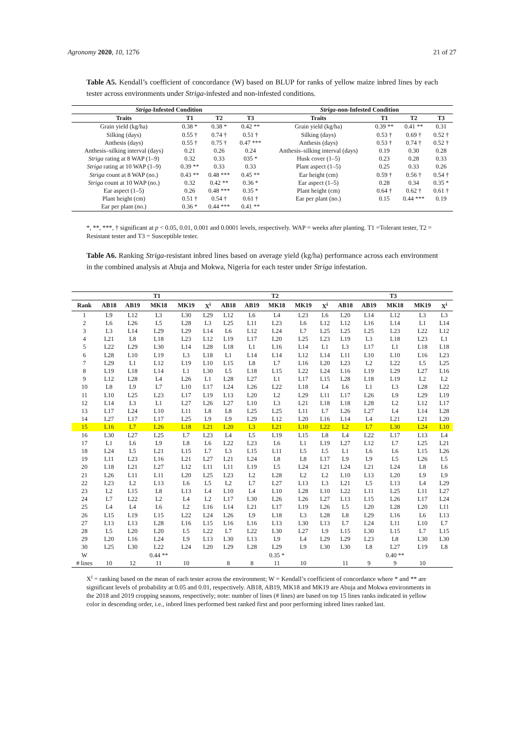Agronomy 2020, 10, 1276 21 of 27
Table A5. Kendall’s coefficient of concordance (W) based on BLUP for ranks of yellow maize inbred lines by each tester across environments under Striga-infested and non-infested conditions.
| Striga -Infested Condition | | | | Striga -non-Infested Condition | | | |
| --- | --- | --- | --- | --- | --- | --- | --- |
| Traits | T1 | T2 | T3 | Traits | T1 | T2 | T3 |
| Grain yield (kg/ha) | 0.38 * | 0.38 * | 0.42 ** | Grain yield (kg/ha) | 0.39 ** | 0.41 ** | 0.31 |
| Silking (days) | 0.55 † | 0.74 † | 0.51 † | Silking (days) | 0.53 † | 0.69 † | 0.52 † |
| Anthesis (days) | 0.55 † | 0.75 † | 0.47 *** | Anthesis (days) | 0.53 † | 0.74 † | 0.52 † |
| Anthesis–silking interval (days) | 0.21 | 0.26 | 0.24 | Anthesis–silking interval (days) | 0.19 | 0.30 | 0.28 |
| Striga rating at 8 WAP (1–9) | 0.32 | 0.33 | 035 * | Husk cover (1–5) | 0.23 | 0.28 | 0.33 |
| Striga rating at 10 WAP (1–9) | 0.39 ** | 0.33 | 0.33 | Plant aspect (1–5) | 0.25 | 0.33 | 0.26 |
| Striga count at 8 WAP (no.) | 0.43 ** | 0.48 *** | 0.45 ** | Ear height (cm) | 0.59 † | 0.56 † | 0.54 † |
| Striga count at 10 WAP (no.) | 0.32 | 0.42 ** | 0.36 * | Ear aspect (1–5) | 0.28 | 0.34 | 0.35 * |
| Ear aspect (1–5) | 0.26 | 0.48 *** | 0.35 * | Plant height (cm) | 0.64 † | 0.62 † | 0.61 † |
| Plant height (cm) | 0.51 † | 0.54 † | 0.61 † | Ear per plant (no.) | 0.15 | 0.44 *** | 0.19 |
| Ear per plant (no.) | 0.36 * | 0.44 *** | 0.41 ** | | | | |
*, **, ***, † significant at p < 0.05, 0.01, 0.001 and 0.0001 levels, respectively. WAP = weeks after planting. T1 =Tolerant tester, T2 = Resistant tester and T3 = Susceptible tester.
Table A6. Ranking Striga-resistant inbred lines based on average yield (kg/ha) performance across each environment in the combined analysis at Abuja and Mokwa, Nigeria for each tester under Striga infestation.
| | T1 | | | | | T2 | | | | | T3 | | | | |
| --- | --- | --- | --- | --- | --- | --- | --- | --- | --- | --- | --- | --- | --- | --- | --- |
| Rank | AB18 | AB19 | MK18 | MK19 | X<sup>i</sup> | AB18 | AB19 | MK18 | MK19 | X<sup>i</sup> | AB18 | AB19 | MK18 | MK19 | X<sup>i</sup> |
| 1 | L9 | L12 | L3 | L30 | L29 | L12 | L6 | L4 | L23 | L6 | L20 | L14 | L12 | L3 | L3 |
| 2 | L6 | L26 | L5 | L28 | L3 | L25 | L11 | L23 | L6 | L12 | L12 | L16 | L14 | L1 | L14 |
| 3 | L3 | L14 | L29 | L29 | L14 | L6 | L12 | L24 | L7 | L25 | L25 | L25 | L23 | L22 | L12 |
| 4 | L21 | L8 | L18 | L23 | L12 | L19 | L17 | L20 | L25 | L23 | L19 | L3 | L18 | L23 | L1 |
| 5 | L22 | L29 | L30 | L14 | L28 | L18 | L1 | L16 | L14 | L1 | L3 | L17 | L1 | L18 | L18 |
| 6 | L28 | L10 | L19 | L3 | L18 | L1 | L14 | L14 | L12 | L14 | L11 | L10 | L10 | L16 | L23 |
| 7 | L29 | L1 | L12 | L19 | L10 | L15 | L8 | L7 | L16 | L20 | L23 | L2 | L22 | L5 | L25 |
| 8 | L19 | L18 | L14 | L1 | L30 | L5 | L18 | L15 | L22 | L24 | L16 | L19 | L29 | L27 | L16 |
| 9 | L12 | L28 | L4 | L26 | L1 | L28 | L27 | L1 | L17 | L15 | L28 | L18 | L19 | L2 | L2 |
| 10 | L8 | L9 | L7 | L10 | L17 | L24 | L26 | L22 | L18 | L4 | L6 | L1 | L3 | L28 | L22 |
| 11 | L10 | L25 | L23 | L17 | L19 | L13 | L20 | L2 | L29 | L11 | L17 | L26 | L9 | L29 | L19 |
| 12 | L14 | L3 | L1 | L27 | L26 | L27 | L10 | L3 | L21 | L18 | L18 | L28 | L2 | L12 | L17 |
| 13 | L17 | L24 | L10 | L11 | L8 | L8 | L25 | L25 | L11 | L7 | L26 | L27 | L4 | L14 | L28 |
| 14 | L27 | L17 | L17 | L25 | L9 | L9 | L29 | L12 | L20 | L16 | L14 | L4 | L21 | L21 | L20 |
| 15 | L16 | L7 | L26 | L18 | L21 | L20 | L3 | L21 | L10 | L22 | L2 | L7 | L30 | L24 | L10 |
| 16 | L30 | L27 | L25 | L7 | L23 | L4 | L5 | L19 | L15 | L8 | L4 | L22 | L17 | L13 | L4 |
| 17 | L1 | L6 | L9 | L8 | L6 | L22 | L23 | L6 | L1 | L19 | L27 | L12 | L7 | L25 | L21 |
| 18 | L24 | L5 | L21 | L15 | L7 | L3 | L15 | L11 | L5 | L5 | L1 | L6 | L6 | L15 | L26 |
| 19 | L11 | L23 | L16 | L21 | L27 | L21 | L24 | L8 | L8 | L17 | L9 | L9 | L5 | L26 | L5 |
| 20 | L18 | L21 | L27 | L12 | L11 | L11 | L19 | L5 | L24 | L21 | L24 | L21 | L24 | L8 | L6 |
| 21 | L26 | L11 | L11 | L20 | L25 | L23 | L2 | L28 | L2 | L2 | L10 | L13 | L20 | L9 | L9 |
| 22 | L23 | L2 | L13 | L6 | L5 | L2 | L7 | L27 | L13 | L3 | L21 | L5 | L13 | L4 | L29 |
| 23 | L2 | L15 | L8 | L13 | L4 | L10 | L4 | L10 | L28 | L10 | L22 | L11 | L25 | L11 | L27 |
| 24 | L7 | L22 | L2 | L4 | L2 | L17 | L30 | L26 | L26 | L27 | L13 | L15 | L26 | L17 | L24 |
| 25 | L4 | L4 | L6 | L2 | L16 | L14 | L21 | L17 | L19 | L26 | L5 | L20 | L28 | L20 | L11 |
| 26 | L15 | L19 | L15 | L22 | L24 | L26 | L9 | L18 | L3 | L28 | L8 | L29 | L16 | L6 | L13 |
| 27 | L13 | L13 | L28 | L16 | L15 | L16 | L16 | L13 | L30 | L13 | L7 | L24 | L11 | L10 | L7 |
| 28 | L5 | L20 | L20 | L5 | L22 | L7 | L22 | L30 | L27 | L9 | L15 | L30 | L15 | L7 | L15 |
| 29 | L20 | L16 | L24 | L9 | L13 | L30 | L13 | L9 | L4 | L29 | L29 | L23 | L8 | L30 | L30 |
| 30 | L25 | L30 | L22 | L24 | L20 | L29 | L28 | L29 | L9 | L30 | L30 | L8 | L27 | L19 | L8 |
| W | | | 0.44 ** | | | | | 0.35 * | | | | | 0.40 ** | | |
| # lines | 10 | 12 | 11 | 10 | | 8 | 8 | 11 | 10 | | 11 | 9 | 9 | 10 | |
X<sup>i</sup> = ranking based on the mean of each tester across the environment; W = Kendall’s coefficient of concordance where * and ** are significant levels of probability at 0.05 and 0.01, respectively. AB18, AB19, MK18 and MK19 are Abuja and Mokwa environments in the 2018 and 2019 cropping seasons, respectively; note: number of lines (# lines) are based on top 15 lines ranks indicated in yellow color in descending order, i.e., inbred lines performed best ranked first and poor performing inbred lines ranked last.